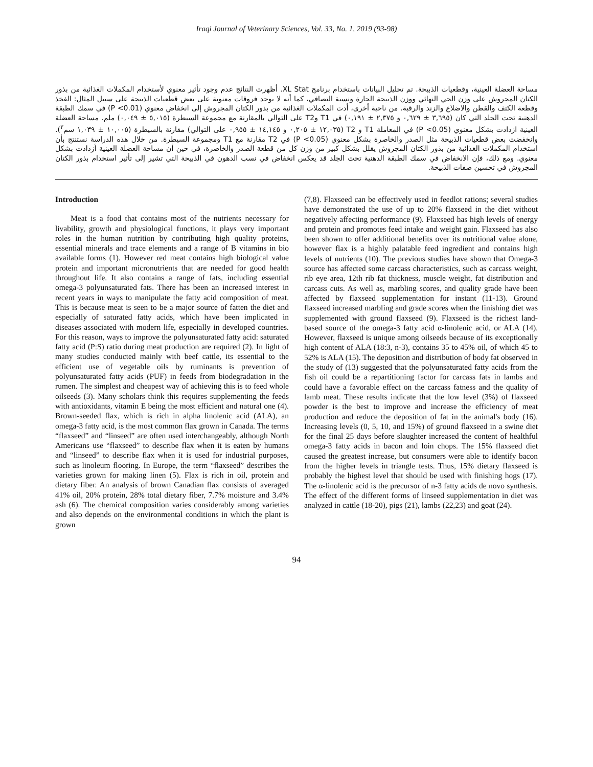Iraqi Journal of Veterinary Sciences, Vol. 33, No. 1, 2019 (93-98)
مساحة العضلة العينية، وقطعيات الذبيحة. تم تحليل البيانات باستخدام برنامج XL Stat. أظهرت النتائج عدم وجود تأثير معنوي لأستخدام المكملات الغذائية من بذور الكتان المجروش على وزن الحي النهائي ووزن الذبيحة الحارة ونسبة التصافي، كما أنه لا يوجد فروقات معنوية على بعض قطعيات الذبيحة على سبيل المثال: الفخذ وقطعة الكتف والقطن والاضلاع والزند والرقبة. من ناحية أخرى، أدت المكملات الغذائية من بذور الكتان المجروش إلى انخفاض معنوي (P <0.01) في سمك الطبقة الدهنية تحت الجلد التي كان (٣,٦٩٥ ± ٠,٦٢٩ و ٢,٣٧٥ ± ٠,١٩١) في T1 وT2 على التوالي بالمقارنة مع مجموعة السيطرة (٥,٠١٥ ± ٠,٠٤٩) ملم. مساحة العضلة العينية ازدادت بشكل معنوي (P <0.05) في المعاملة T1 و T2 (١٢,٠٣٥ ± ٠,٢٠٥ و ١٤,١٤٥ ± ٠,٩٥٥ على التوالي) مقارنة بالسيطرة (١٠,٠٠٥ ± ١,٠٣٩ سم<sup>٢</sup>). وانخفضت بعض قطعيات الذبيحة مثل الصدر والخاصرة بشكل معنوي (P <0.05) في T2 مقارنة مع T1 ومجموعة السيطرة. من خلال هذه الدراسة نستنتج بأن استخدام المكملات الغذائية من بذور الكتان المجروش يقلل بشكل كبير من وزن كل من قطعة الصدر والخاصرة، في حين أن مساحة العضلة العينية أزدادت بشكل معنوي. ومع ذلك، فإن الانخفاض في سمك الطبقة الدهنية تحت الجلد قد يعكس انخفاض في نسب الدهون في الذبيحة التي تشير إلى تأثير استخدام بذور الكتان المجروش في تحسين صفات الذبيحة.
Introduction
Meat is a food that contains most of the nutrients necessary for livability, growth and physiological functions, it plays very important roles in the human nutrition by contributing high quality proteins, essential minerals and trace elements and a range of B vitamins in bio available forms (1). However red meat contains high biological value protein and important micronutrients that are needed for good health throughout life. It also contains a range of fats, including essential omega-3 polyunsaturated fats. There has been an increased interest in recent years in ways to manipulate the fatty acid composition of meat. This is because meat is seen to be a major source of fatten the diet and especially of saturated fatty acids, which have been implicated in diseases associated with modern life, especially in developed countries. For this reason, ways to improve the polyunsaturated fatty acid: saturated fatty acid (P:S) ratio during meat production are required (2). In light of many studies conducted mainly with beef cattle, its essential to the efficient use of vegetable oils by ruminants is prevention of polyunsaturated fatty acids (PUF) in feeds from biodegradation in the rumen. The simplest and cheapest way of achieving this is to feed whole oilseeds (3). Many scholars think this requires supplementing the feeds with antioxidants, vitamin E being the most efficient and natural one (4). Brown-seeded flax, which is rich in alpha linolenic acid (ALA), an omega-3 fatty acid, is the most common flax grown in Canada. The terms “flaxseed” and “linseed” are often used interchangeably, although North Americans use “flaxseed” to describe flax when it is eaten by humans and “linseed” to describe flax when it is used for industrial purposes, such as linoleum flooring. In Europe, the term “flaxseed” describes the varieties grown for making linen (5). Flax is rich in oil, protein and dietary fiber. An analysis of brown Canadian flax consists of averaged 41% oil, 20% protein, 28% total dietary fiber, 7.7% moisture and 3.4% ash (6). The chemical composition varies considerably among varieties and also depends on the environmental conditions in which the plant is grown
(7,8). Flaxseed can be effectively used in feedlot rations; several studies have demonstrated the use of up to 20% flaxseed in the diet without negatively affecting performance (9). Flaxseed has high levels of energy and protein and promotes feed intake and weight gain. Flaxseed has also been shown to offer additional benefits over its nutritional value alone, however flax is a highly palatable feed ingredient and contains high levels of nutrients (10). The previous studies have shown that Omega-3 source has affected some carcass characteristics, such as carcass weight, rib eye area, 12th rib fat thickness, muscle weight, fat distribution and carcass cuts. As well as, marbling scores, and quality grade have been affected by flaxseed supplementation for instant (11-13). Ground flaxseed increased marbling and grade scores when the finishing diet was supplemented with ground flaxseed (9). Flaxseed is the richest land-based source of the omega-3 fatty acid α-linolenic acid, or ALA (14). However, flaxseed is unique among oilseeds because of its exceptionally high content of ALA (18:3, n-3), contains 35 to 45% oil, of which 45 to 52% is ALA (15). The deposition and distribution of body fat observed in the study of (13) suggested that the polyunsaturated fatty acids from the fish oil could be a repartitioning factor for carcass fats in lambs and could have a favorable effect on the carcass fatness and the quality of lamb meat. These results indicate that the low level (3%) of flaxseed powder is the best to improve and increase the efficiency of meat production and reduce the deposition of fat in the animal's body (16). Increasing levels (0, 5, 10, and 15%) of ground flaxseed in a swine diet for the final 25 days before slaughter increased the content of healthful omega-3 fatty acids in bacon and loin chops. The 15% flaxseed diet caused the greatest increase, but consumers were able to identify bacon from the higher levels in triangle tests. Thus, 15% dietary flaxseed is probably the highest level that should be used with finishing hogs (17). The α-linolenic acid is the precursor of n-3 fatty acids de novo synthesis. The effect of the different forms of linseed supplementation in diet was analyzed in cattle (18-20), pigs (21), lambs (22,23) and goat (24).
94